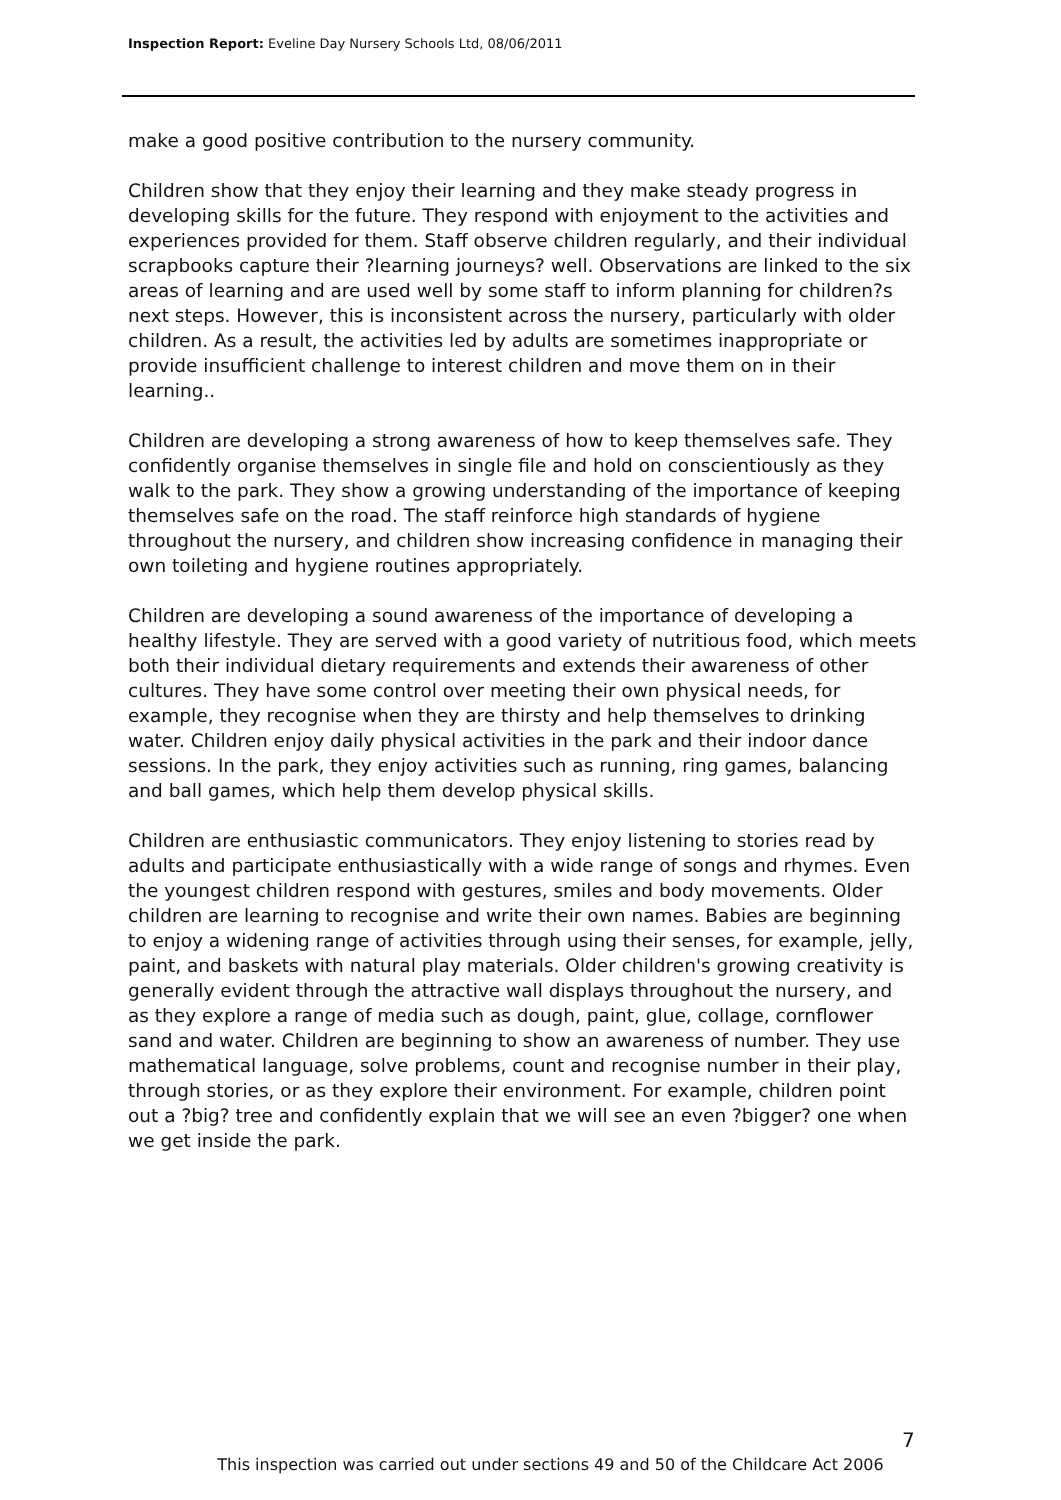Inspection Report: Eveline Day Nursery Schools Ltd, 08/06/2011
make a good positive contribution to the nursery community.
Children show that they enjoy their learning and they make steady progress in developing skills for the future. They respond with enjoyment to the activities and experiences provided for them. Staff observe children regularly, and their individual scrapbooks capture their ?learning journeys? well. Observations are linked to the six areas of learning and are used well by some staff to inform planning for children?s next steps. However, this is inconsistent across the nursery, particularly with older children. As a result, the activities led by adults are sometimes inappropriate or provide insufficient challenge to interest children and move them on in their learning..
Children are developing a strong awareness of how to keep themselves safe. They confidently organise themselves in single file and hold on conscientiously as they walk to the park. They show a growing understanding of the importance of keeping themselves safe on the road. The staff reinforce high standards of hygiene throughout the nursery, and children show increasing confidence in managing their own toileting and hygiene routines appropriately.
Children are developing a sound awareness of the importance of developing a healthy lifestyle. They are served with a good variety of nutritious food, which meets both their individual dietary requirements and extends their awareness of other cultures. They have some control over meeting their own physical needs, for example, they recognise when they are thirsty and help themselves to drinking water. Children enjoy daily physical activities in the park and their indoor dance sessions. In the park, they enjoy activities such as running, ring games, balancing and ball games, which help them develop physical skills.
Children are enthusiastic communicators. They enjoy listening to stories read by adults and participate enthusiastically with a wide range of songs and rhymes. Even the youngest children respond with gestures, smiles and body movements. Older children are learning to recognise and write their own names. Babies are beginning to enjoy a widening range of activities through using their senses, for example, jelly, paint, and baskets with natural play materials. Older children's growing creativity is generally evident through the attractive wall displays throughout the nursery, and as they explore a range of media such as dough, paint, glue, collage, cornflower sand and water. Children are beginning to show an awareness of number. They use mathematical language, solve problems, count and recognise number in their play, through stories, or as they explore their environment. For example, children point out a ?big? tree and confidently explain that we will see an even ?bigger? one when we get inside the park.
7
This inspection was carried out under sections 49 and 50 of the Childcare Act 2006